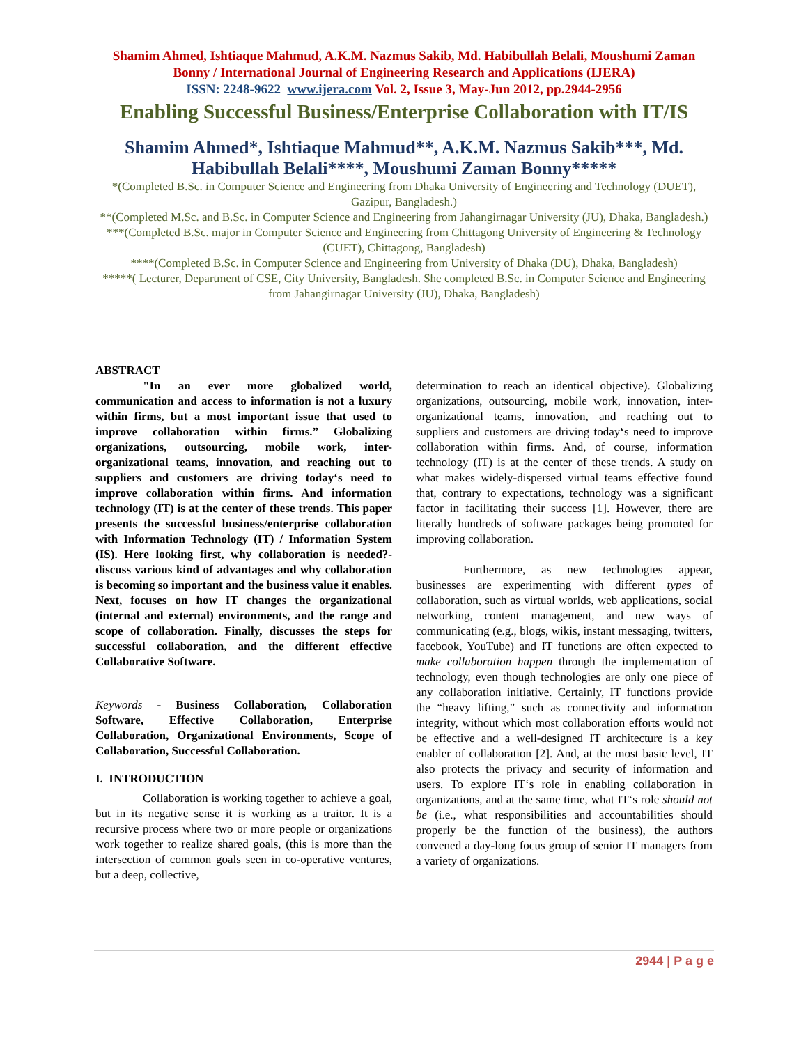Shamim Ahmed, Ishtiaque Mahmud, A.K.M. Nazmus Sakib, Md. Habibullah Belali, Moushumi Zaman Bonny / International Journal of Engineering Research and Applications (IJERA)
ISSN: 2248-9622 www.ijera.com Vol. 2, Issue 3, May-Jun 2012, pp.2944-2956
Enabling Successful Business/Enterprise Collaboration with IT/IS
Shamim Ahmed*, Ishtiaque Mahmud**, A.K.M. Nazmus Sakib***, Md. Habibullah Belali****, Moushumi Zaman Bonny*****
*(Completed B.Sc. in Computer Science and Engineering from Dhaka University of Engineering and Technology (DUET), Gazipur, Bangladesh.)
**(Completed M.Sc. and B.Sc. in Computer Science and Engineering from Jahangirnagar University (JU), Dhaka, Bangladesh.)
***(Completed B.Sc. major in Computer Science and Engineering from Chittagong University of Engineering & Technology (CUET), Chittagong, Bangladesh)
****(Completed B.Sc. in Computer Science and Engineering from University of Dhaka (DU), Dhaka, Bangladesh)
*****( Lecturer, Department of CSE, City University, Bangladesh. She completed B.Sc. in Computer Science and Engineering from Jahangirnagar University (JU), Dhaka, Bangladesh)
ABSTRACT
"In an ever more globalized world, communication and access to information is not a luxury within firms, but a most important issue that used to improve collaboration within firms.” Globalizing organizations, outsourcing, mobile work, inter-organizational teams, innovation, and reaching out to suppliers and customers are driving today‘s need to improve collaboration within firms. And information technology (IT) is at the center of these trends. This paper presents the successful business/enterprise collaboration with Information Technology (IT) / Information System (IS). Here looking first, why collaboration is needed?-discuss various kind of advantages and why collaboration is becoming so important and the business value it enables. Next, focuses on how IT changes the organizational (internal and external) environments, and the range and scope of collaboration. Finally, discusses the steps for successful collaboration, and the different effective Collaborative Software.
Keywords - Business Collaboration, Collaboration Software, Effective Collaboration, Enterprise Collaboration, Organizational Environments, Scope of Collaboration, Successful Collaboration.
I. INTRODUCTION
Collaboration is working together to achieve a goal, but in its negative sense it is working as a traitor. It is a recursive process where two or more people or organizations work together to realize shared goals, (this is more than the intersection of common goals seen in co-operative ventures, but a deep, collective,
determination to reach an identical objective). Globalizing organizations, outsourcing, mobile work, innovation, inter-organizational teams, innovation, and reaching out to suppliers and customers are driving today‘s need to improve collaboration within firms. And, of course, information technology (IT) is at the center of these trends. A study on what makes widely-dispersed virtual teams effective found that, contrary to expectations, technology was a significant factor in facilitating their success [1]. However, there are literally hundreds of software packages being promoted for improving collaboration.
Furthermore, as new technologies appear, businesses are experimenting with different types of collaboration, such as virtual worlds, web applications, social networking, content management, and new ways of communicating (e.g., blogs, wikis, instant messaging, twitters, facebook, YouTube) and IT functions are often expected to make collaboration happen through the implementation of technology, even though technologies are only one piece of any collaboration initiative. Certainly, IT functions provide the “heavy lifting,” such as connectivity and information integrity, without which most collaboration efforts would not be effective and a well-designed IT architecture is a key enabler of collaboration [2]. And, at the most basic level, IT also protects the privacy and security of information and users. To explore IT‘s role in enabling collaboration in organizations, and at the same time, what IT‘s role should not be (i.e., what responsibilities and accountabilities should properly be the function of the business), the authors convened a day-long focus group of senior IT managers from a variety of organizations.
2944 | P a g e